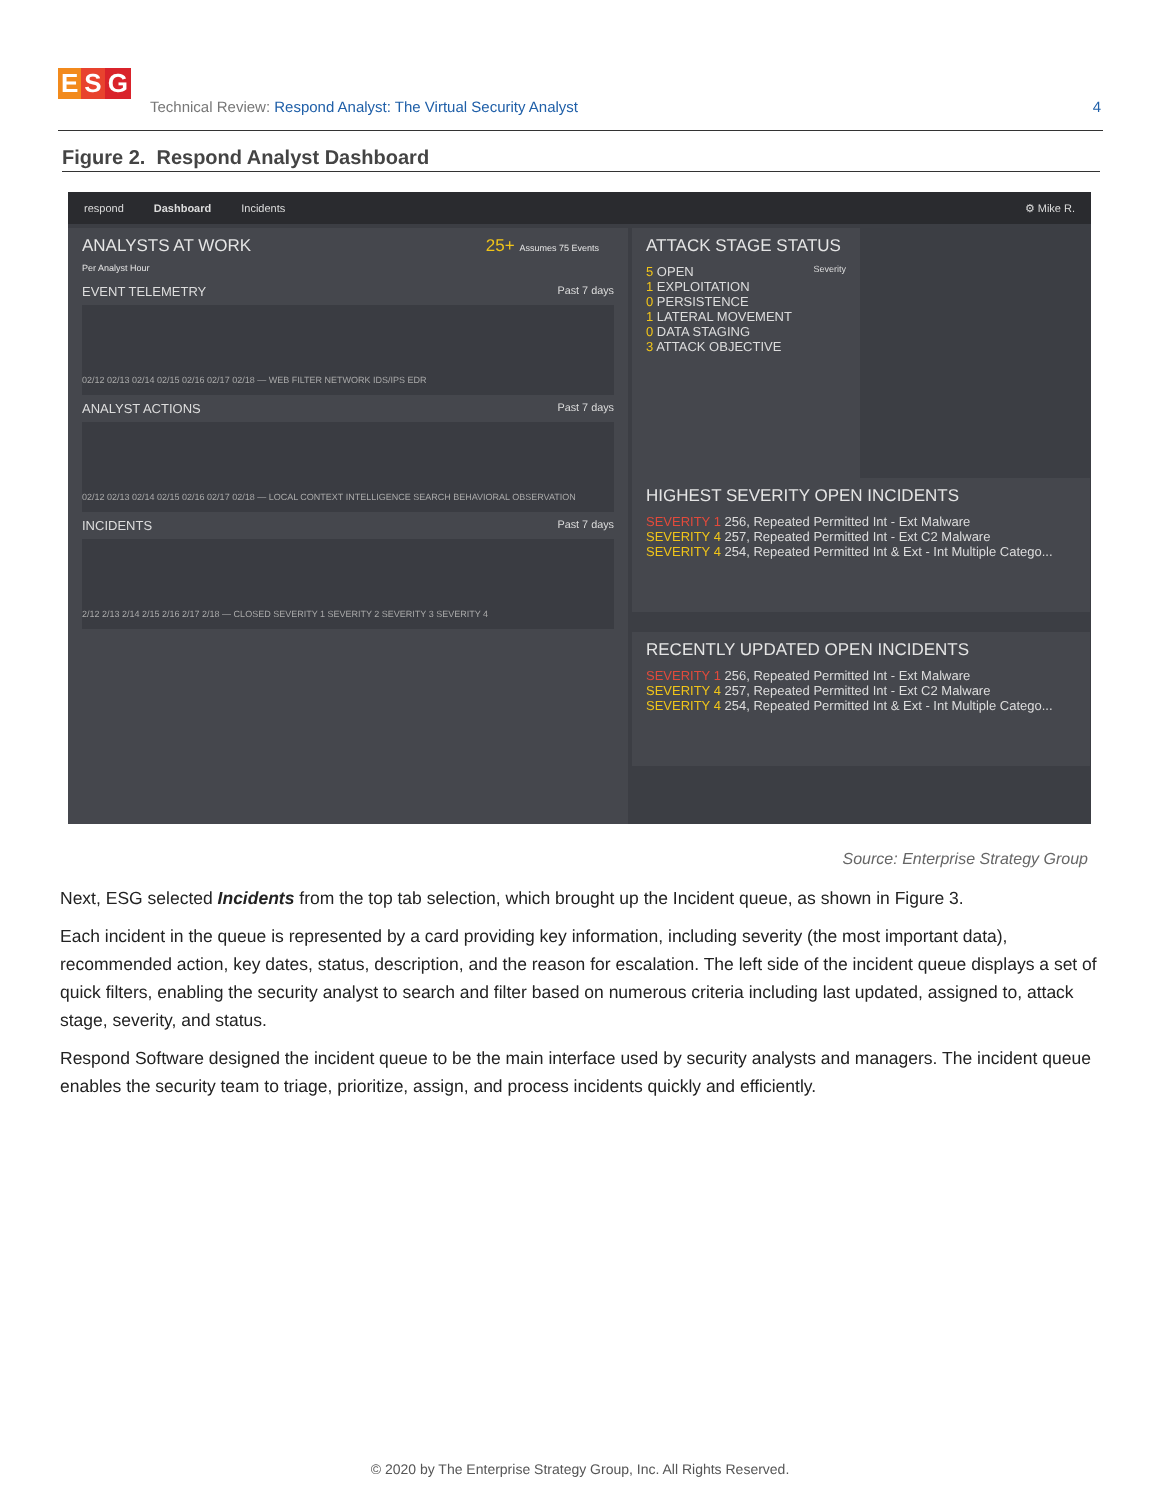E S G
Technical Review: Respond Analyst: The Virtual Security Analyst
4
Figure 2. Respond Analyst Dashboard
respond Dashboard Incidents ⚙ Mike R.
ANALYSTS AT WORK 25+ Assumes 75 Events Per Analyst Hour
EVENT TELEMETRY Past 7 days
02/12 02/13 02/14 02/15 02/16 02/17 02/18 — WEB FILTER NETWORK IDS/IPS EDR
ANALYST ACTIONS Past 7 days
02/12 02/13 02/14 02/15 02/16 02/17 02/18 — LOCAL CONTEXT INTELLIGENCE SEARCH BEHAVIORAL OBSERVATION
INCIDENTS Past 7 days
2/12 2/13 2/14 2/15 2/16 2/17 2/18 — CLOSED SEVERITY 1 SEVERITY 2 SEVERITY 3 SEVERITY 4
ATTACK STAGE STATUS
5 OPEN Severity
1 EXPLOITATION
0 PERSISTENCE
1 LATERAL MOVEMENT
0 DATA STAGING
3 ATTACK OBJECTIVE
HIGHEST SEVERITY OPEN INCIDENTS
SEVERITY 1 256, Repeated Permitted Int - Ext Malware
SEVERITY 4 257, Repeated Permitted Int - Ext C2 Malware
SEVERITY 4 254, Repeated Permitted Int & Ext - Int Multiple Catego...
RECENTLY UPDATED OPEN INCIDENTS
SEVERITY 1 256, Repeated Permitted Int - Ext Malware
SEVERITY 4 257, Repeated Permitted Int - Ext C2 Malware
SEVERITY 4 254, Repeated Permitted Int & Ext - Int Multiple Catego...
Source: Enterprise Strategy Group
Next, ESG selected Incidents from the top tab selection, which brought up the Incident queue, as shown in Figure 3.
Each incident in the queue is represented by a card providing key information, including severity (the most important data), recommended action, key dates, status, description, and the reason for escalation. The left side of the incident queue displays a set of quick filters, enabling the security analyst to search and filter based on numerous criteria including last updated, assigned to, attack stage, severity, and status.
Respond Software designed the incident queue to be the main interface used by security analysts and managers. The incident queue enables the security team to triage, prioritize, assign, and process incidents quickly and efficiently.
© 2020 by The Enterprise Strategy Group, Inc. All Rights Reserved.